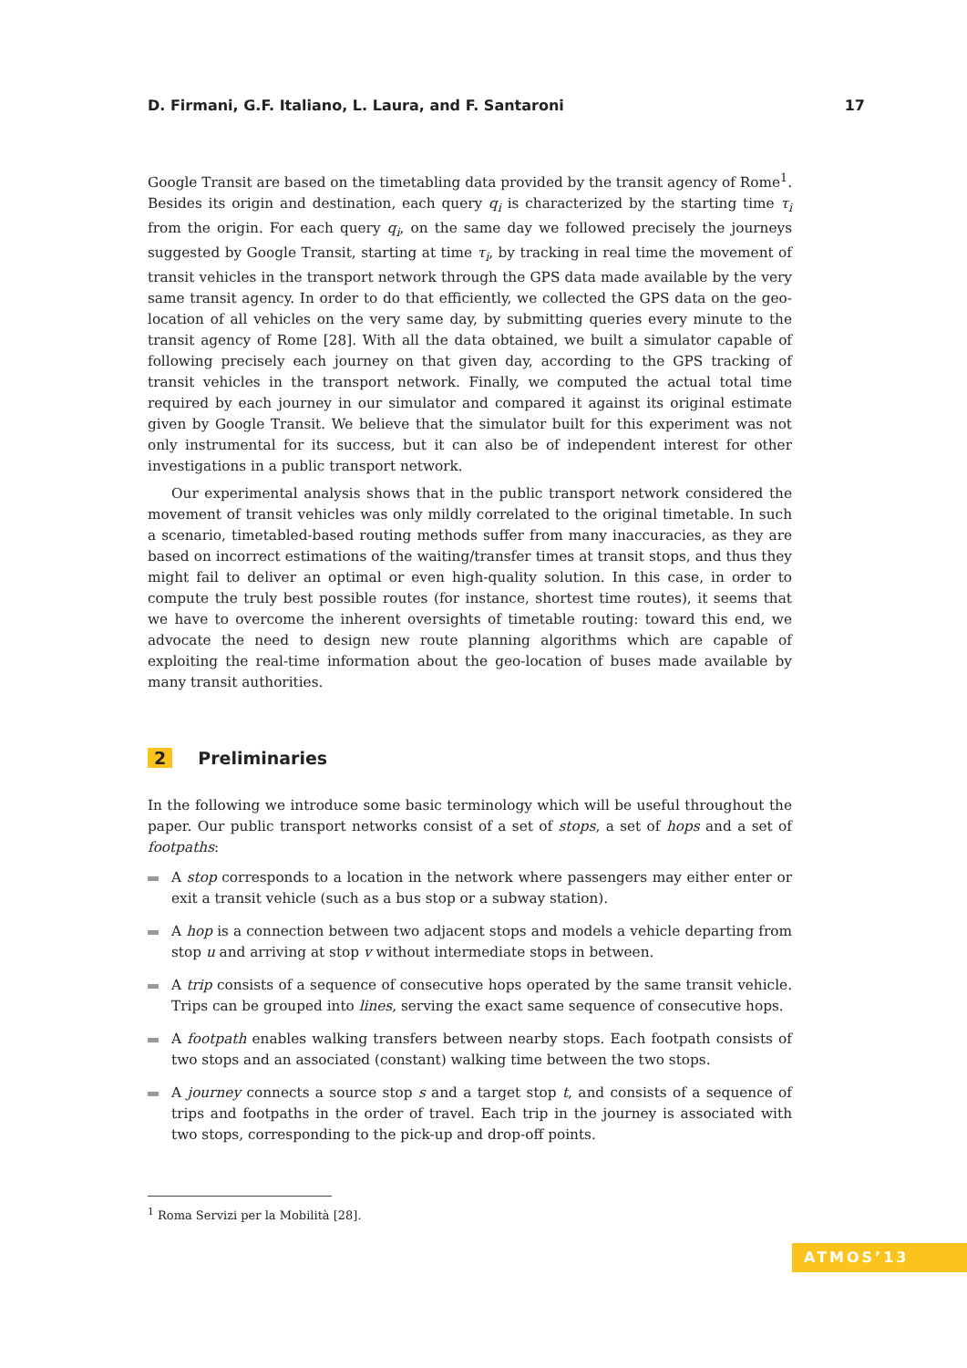D. Firmani, G.F. Italiano, L. Laura, and F. Santaroni 17
Google Transit are based on the timetabling data provided by the transit agency of Rome<sup>1</sup>. Besides its origin and destination, each query q<sub>i</sub> is characterized by the starting time τ<sub>i</sub> from the origin. For each query q<sub>i</sub>, on the same day we followed precisely the journeys suggested by Google Transit, starting at time τ<sub>i</sub>, by tracking in real time the movement of transit vehicles in the transport network through the GPS data made available by the very same transit agency. In order to do that efficiently, we collected the GPS data on the geo-location of all vehicles on the very same day, by submitting queries every minute to the transit agency of Rome [28]. With all the data obtained, we built a simulator capable of following precisely each journey on that given day, according to the GPS tracking of transit vehicles in the transport network. Finally, we computed the actual total time required by each journey in our simulator and compared it against its original estimate given by Google Transit. We believe that the simulator built for this experiment was not only instrumental for its success, but it can also be of independent interest for other investigations in a public transport network.
Our experimental analysis shows that in the public transport network considered the movement of transit vehicles was only mildly correlated to the original timetable. In such a scenario, timetabled-based routing methods suffer from many inaccuracies, as they are based on incorrect estimations of the waiting/transfer times at transit stops, and thus they might fail to deliver an optimal or even high-quality solution. In this case, in order to compute the truly best possible routes (for instance, shortest time routes), it seems that we have to overcome the inherent oversights of timetable routing: toward this end, we advocate the need to design new route planning algorithms which are capable of exploiting the real-time information about the geo-location of buses made available by many transit authorities.
2 Preliminaries
In the following we introduce some basic terminology which will be useful throughout the paper. Our public transport networks consist of a set of stops, a set of hops and a set of footpaths:
A stop corresponds to a location in the network where passengers may either enter or exit a transit vehicle (such as a bus stop or a subway station).
A hop is a connection between two adjacent stops and models a vehicle departing from stop u and arriving at stop v without intermediate stops in between.
A trip consists of a sequence of consecutive hops operated by the same transit vehicle. Trips can be grouped into lines, serving the exact same sequence of consecutive hops.
A footpath enables walking transfers between nearby stops. Each footpath consists of two stops and an associated (constant) walking time between the two stops.
A journey connects a source stop s and a target stop t, and consists of a sequence of trips and footpaths in the order of travel. Each trip in the journey is associated with two stops, corresponding to the pick-up and drop-off points.
<sup>1</sup> Roma Servizi per la Mobilità [28].
ATMOS’13